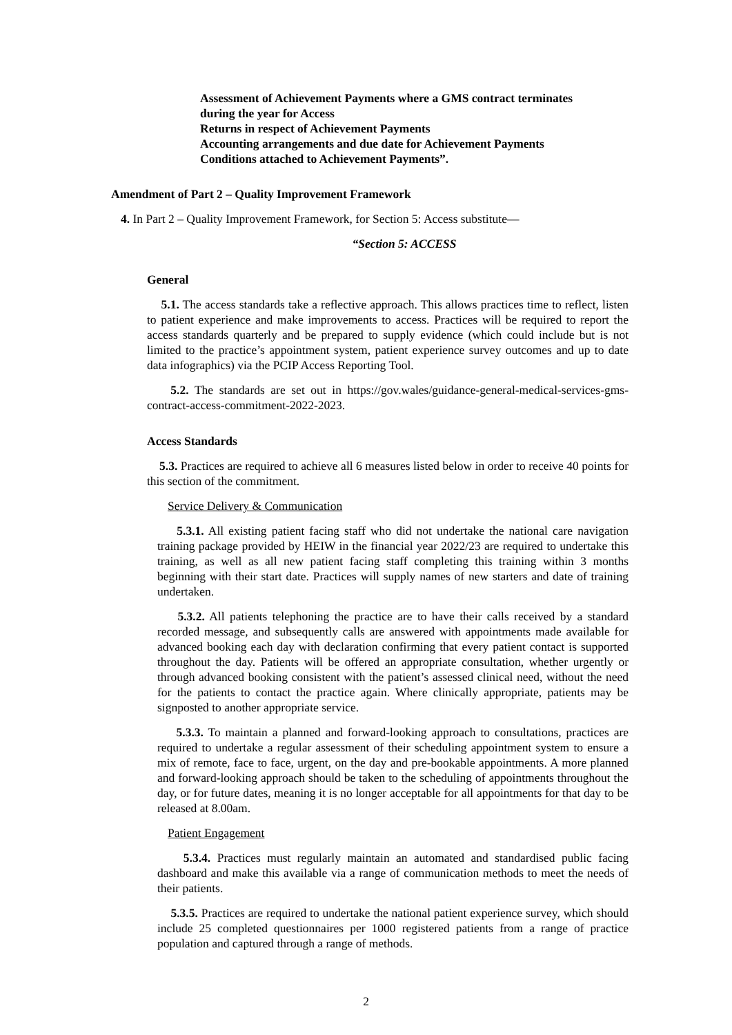Assessment of Achievement Payments where a GMS contract terminates
during the year for Access
Returns in respect of Achievement Payments
Accounting arrangements and due date for Achievement Payments
Conditions attached to Achievement Payments”.
Amendment of Part 2 – Quality Improvement Framework
4. In Part 2 – Quality Improvement Framework, for Section 5: Access substitute—
“Section 5: ACCESS
General
5.1. The access standards take a reflective approach. This allows practices time to reflect, listen to patient experience and make improvements to access. Practices will be required to report the access standards quarterly and be prepared to supply evidence (which could include but is not limited to the practice’s appointment system, patient experience survey outcomes and up to date data infographics) via the PCIP Access Reporting Tool.
5.2. The standards are set out in https://gov.wales/guidance-general-medical-services-gms-contract-access-commitment-2022-2023.
Access Standards
5.3. Practices are required to achieve all 6 measures listed below in order to receive 40 points for this section of the commitment.
Service Delivery & Communication
5.3.1. All existing patient facing staff who did not undertake the national care navigation training package provided by HEIW in the financial year 2022/23 are required to undertake this training, as well as all new patient facing staff completing this training within 3 months beginning with their start date. Practices will supply names of new starters and date of training undertaken.
5.3.2. All patients telephoning the practice are to have their calls received by a standard recorded message, and subsequently calls are answered with appointments made available for advanced booking each day with declaration confirming that every patient contact is supported throughout the day. Patients will be offered an appropriate consultation, whether urgently or through advanced booking consistent with the patient’s assessed clinical need, without the need for the patients to contact the practice again. Where clinically appropriate, patients may be signposted to another appropriate service.
5.3.3. To maintain a planned and forward-looking approach to consultations, practices are required to undertake a regular assessment of their scheduling appointment system to ensure a mix of remote, face to face, urgent, on the day and pre-bookable appointments. A more planned and forward-looking approach should be taken to the scheduling of appointments throughout the day, or for future dates, meaning it is no longer acceptable for all appointments for that day to be released at 8.00am.
Patient Engagement
5.3.4. Practices must regularly maintain an automated and standardised public facing dashboard and make this available via a range of communication methods to meet the needs of their patients.
5.3.5. Practices are required to undertake the national patient experience survey, which should include 25 completed questionnaires per 1000 registered patients from a range of practice population and captured through a range of methods.
2